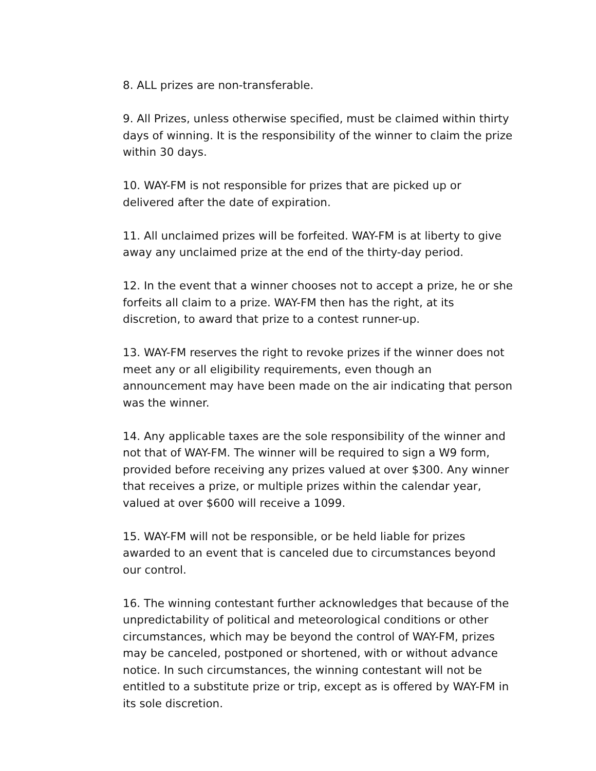8. ALL prizes are non-transferable.
9. All Prizes, unless otherwise specified, must be claimed within thirty days of winning. It is the responsibility of the winner to claim the prize within 30 days.
10. WAY-FM is not responsible for prizes that are picked up or delivered after the date of expiration.
11. All unclaimed prizes will be forfeited. WAY-FM is at liberty to give away any unclaimed prize at the end of the thirty-day period.
12. In the event that a winner chooses not to accept a prize, he or she forfeits all claim to a prize. WAY-FM then has the right, at its discretion, to award that prize to a contest runner-up.
13. WAY-FM reserves the right to revoke prizes if the winner does not meet any or all eligibility requirements, even though an announcement may have been made on the air indicating that person was the winner.
14. Any applicable taxes are the sole responsibility of the winner and not that of WAY-FM. The winner will be required to sign a W9 form, provided before receiving any prizes valued at over $300. Any winner that receives a prize, or multiple prizes within the calendar year, valued at over $600 will receive a 1099.
15. WAY-FM will not be responsible, or be held liable for prizes awarded to an event that is canceled due to circumstances beyond our control.
16. The winning contestant further acknowledges that because of the unpredictability of political and meteorological conditions or other circumstances, which may be beyond the control of WAY-FM, prizes may be canceled, postponed or shortened, with or without advance notice. In such circumstances, the winning contestant will not be entitled to a substitute prize or trip, except as is offered by WAY-FM in its sole discretion.